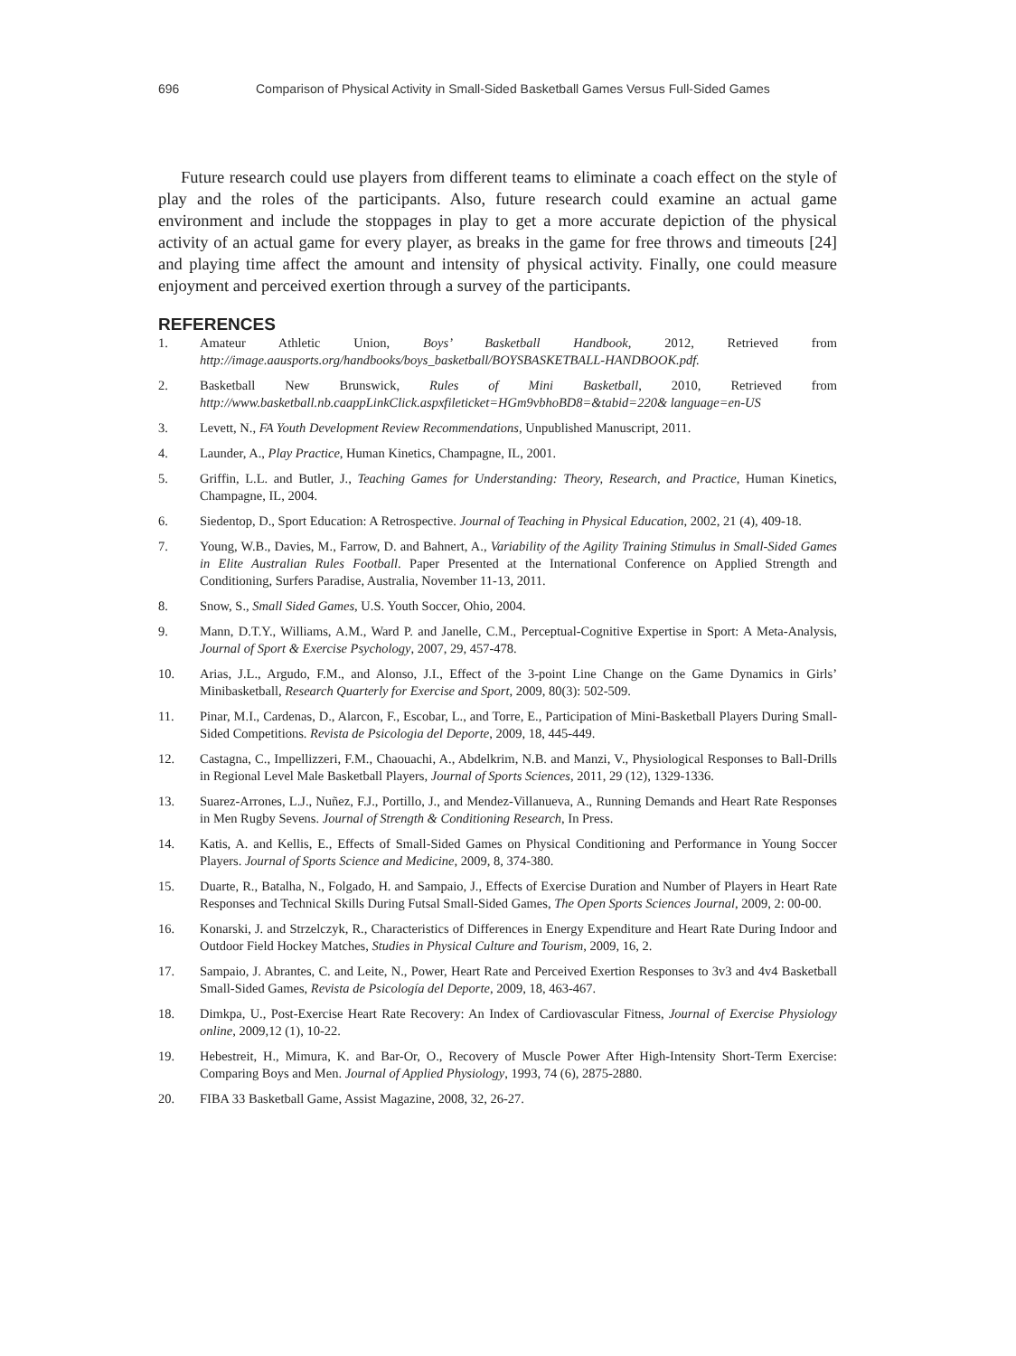696 Comparison of Physical Activity in Small-Sided Basketball Games Versus Full-Sided Games
Future research could use players from different teams to eliminate a coach effect on the style of play and the roles of the participants. Also, future research could examine an actual game environment and include the stoppages in play to get a more accurate depiction of the physical activity of an actual game for every player, as breaks in the game for free throws and timeouts [24] and playing time affect the amount and intensity of physical activity. Finally, one could measure enjoyment and perceived exertion through a survey of the participants.
REFERENCES
1. Amateur Athletic Union, Boys’ Basketball Handbook, 2012, Retrieved from http://image.aausports.org/handbooks/boys_basketball/BOYSBASKETBALL-HANDBOOK.pdf.
2. Basketball New Brunswick, Rules of Mini Basketball, 2010, Retrieved from http://www.basketball.nb.caappLinkClick.aspxfileticket=HGm9vbhoBD8=&tabid=220& language=en-US
3. Levett, N., FA Youth Development Review Recommendations, Unpublished Manuscript, 2011.
4. Launder, A., Play Practice, Human Kinetics, Champagne, IL, 2001.
5. Griffin, L.L. and Butler, J., Teaching Games for Understanding: Theory, Research, and Practice, Human Kinetics, Champagne, IL, 2004.
6. Siedentop, D., Sport Education: A Retrospective. Journal of Teaching in Physical Education, 2002, 21 (4), 409-18.
7. Young, W.B., Davies, M., Farrow, D. and Bahnert, A., Variability of the Agility Training Stimulus in Small-Sided Games in Elite Australian Rules Football. Paper Presented at the International Conference on Applied Strength and Conditioning, Surfers Paradise, Australia, November 11-13, 2011.
8. Snow, S., Small Sided Games, U.S. Youth Soccer, Ohio, 2004.
9. Mann, D.T.Y., Williams, A.M., Ward P. and Janelle, C.M., Perceptual-Cognitive Expertise in Sport: A Meta-Analysis, Journal of Sport & Exercise Psychology, 2007, 29, 457-478.
10. Arias, J.L., Argudo, F.M., and Alonso, J.I., Effect of the 3-point Line Change on the Game Dynamics in Girls’ Minibasketball, Research Quarterly for Exercise and Sport, 2009, 80(3): 502-509.
11. Pinar, M.I., Cardenas, D., Alarcon, F., Escobar, L., and Torre, E., Participation of Mini-Basketball Players During Small-Sided Competitions. Revista de Psicologia del Deporte, 2009, 18, 445-449.
12. Castagna, C., Impellizzeri, F.M., Chaouachi, A., Abdelkrim, N.B. and Manzi, V., Physiological Responses to Ball-Drills in Regional Level Male Basketball Players, Journal of Sports Sciences, 2011, 29 (12), 1329-1336.
13. Suarez-Arrones, L.J., Nuñez, F.J., Portillo, J., and Mendez-Villanueva, A., Running Demands and Heart Rate Responses in Men Rugby Sevens. Journal of Strength & Conditioning Research, In Press.
14. Katis, A. and Kellis, E., Effects of Small-Sided Games on Physical Conditioning and Performance in Young Soccer Players. Journal of Sports Science and Medicine, 2009, 8, 374-380.
15. Duarte, R., Batalha, N., Folgado, H. and Sampaio, J., Effects of Exercise Duration and Number of Players in Heart Rate Responses and Technical Skills During Futsal Small-Sided Games, The Open Sports Sciences Journal, 2009, 2: 00-00.
16. Konarski, J. and Strzelczyk, R., Characteristics of Differences in Energy Expenditure and Heart Rate During Indoor and Outdoor Field Hockey Matches, Studies in Physical Culture and Tourism, 2009, 16, 2.
17. Sampaio, J. Abrantes, C. and Leite, N., Power, Heart Rate and Perceived Exertion Responses to 3v3 and 4v4 Basketball Small-Sided Games, Revista de Psicología del Deporte, 2009, 18, 463-467.
18. Dimkpa, U., Post-Exercise Heart Rate Recovery: An Index of Cardiovascular Fitness, Journal of Exercise Physiology online, 2009,12 (1), 10-22.
19. Hebestreit, H., Mimura, K. and Bar-Or, O., Recovery of Muscle Power After High-Intensity Short-Term Exercise: Comparing Boys and Men. Journal of Applied Physiology, 1993, 74 (6), 2875-2880.
20. FIBA 33 Basketball Game, Assist Magazine, 2008, 32, 26-27.